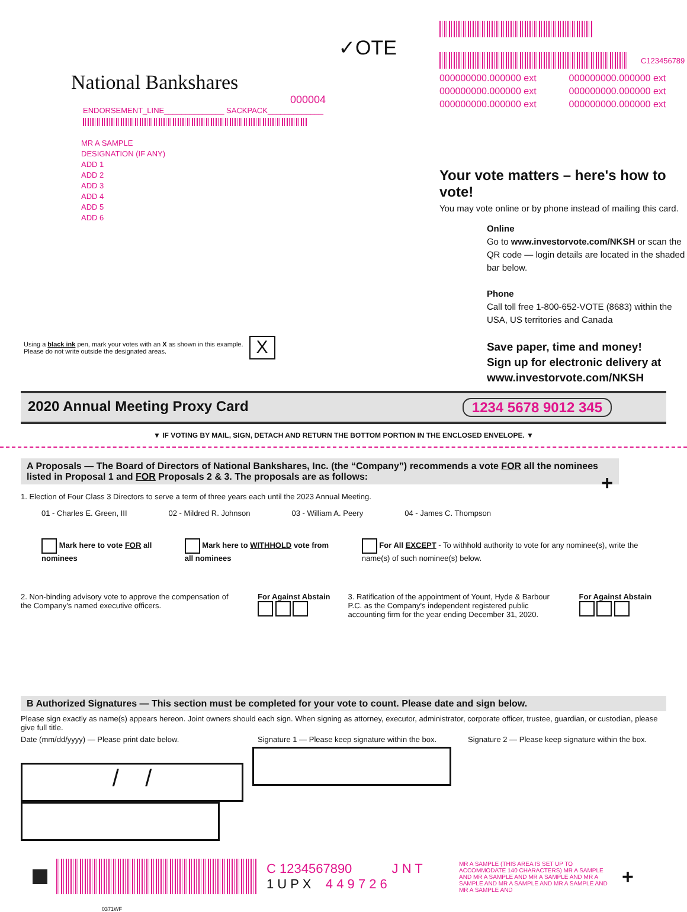National Bankshares
✓OTE
000004
ENDORSEMENT_LINE______________ SACKPACK_____________
MR A SAMPLE
DESIGNATION (IF ANY)
ADD 1
ADD 2
ADD 3
ADD 4
ADD 5
ADD 6
Using a black ink pen, mark your votes with an X as shown in this example.
Please do not write outside the designated areas.
X
C123456789
000000000.000000 ext
000000000.000000 ext
000000000.000000 ext
000000000.000000 ext
000000000.000000 ext
000000000.000000 ext
Your vote matters – here's how to vote!
You may vote online or by phone instead of mailing this card.
Online
Go to www.investorvote.com/NKSH or scan the QR code — login details are located in the shaded bar below.
Phone
Call toll free 1-800-652-VOTE (8683) within the USA, US territories and Canada
Save paper, time and money!
Sign up for electronic delivery at
www.investorvote.com/NKSH
2020 Annual Meeting Proxy Card 1234 5678 9012 345
▼ IF VOTING BY MAIL, SIGN, DETACH AND RETURN THE BOTTOM PORTION IN THE ENCLOSED ENVELOPE. ▼
A Proposals — The Board of Directors of National Bankshares, Inc. (the “Company”) recommends a vote FOR all the nominees listed in Proposal 1 and FOR Proposals 2 & 3. The proposals are as follows: +
1. Election of Four Class 3 Directors to serve a term of three years each until the 2023 Annual Meeting.
01 - Charles E. Green, III 02 - Mildred R. Johnson 03 - William A. Peery 04 - James C. Thompson
Mark here to vote FOR all nominees
Mark here to WITHHOLD vote from all nominees
For All EXCEPT - To withhold authority to vote for any nominee(s), write the name(s) of such nominee(s) below.
2. Non-binding advisory vote to approve the compensation of the Company's named executive officers.
For Against Abstain
3. Ratification of the appointment of Yount, Hyde & Barbour P.C. as the Company's independent registered public accounting firm for the year ending December 31, 2020.
For Against Abstain
B Authorized Signatures — This section must be completed for your vote to count. Please date and sign below.
Please sign exactly as name(s) appears hereon. Joint owners should each sign. When signing as attorney, executor, administrator, corporate officer, trustee, guardian, or custodian, please give full title.
Date (mm/dd/yyyy) — Please print date below. Signature 1 — Please keep signature within the box. Signature 2 — Please keep signature within the box.
/ /
C 1234567890 J N T
1 U P X 4 4 9 7 2 6
MR A SAMPLE (THIS AREA IS SET UP TO ACCOMMODATE 140 CHARACTERS) MR A SAMPLE AND MR A SAMPLE AND MR A SAMPLE AND MR A SAMPLE AND MR A SAMPLE AND MR A SAMPLE AND MR A SAMPLE AND
+
0371WF